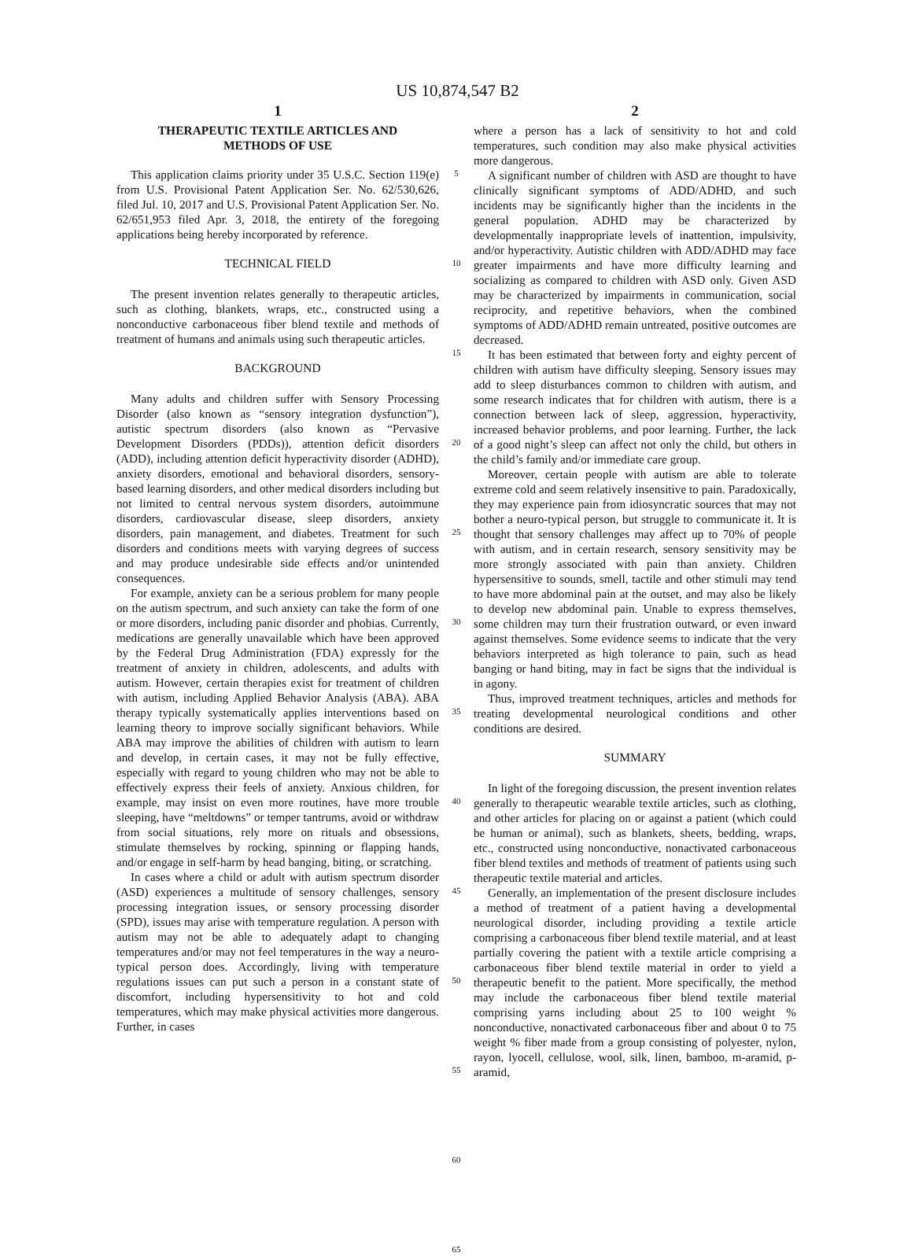US 10,874,547 B2
1
THERAPEUTIC TEXTILE ARTICLES AND
METHODS OF USE
This application claims priority under 35 U.S.C. Section 119(e) from U.S. Provisional Patent Application Ser. No. 62/530,626, filed Jul. 10, 2017 and U.S. Provisional Patent Application Ser. No. 62/651,953 filed Apr. 3, 2018, the entirety of the foregoing applications being hereby incorporated by reference.
TECHNICAL FIELD
The present invention relates generally to therapeutic articles, such as clothing, blankets, wraps, etc., constructed using a nonconductive carbonaceous fiber blend textile and methods of treatment of humans and animals using such therapeutic articles.
BACKGROUND
Many adults and children suffer with Sensory Processing Disorder (also known as “sensory integration dysfunction”), autistic spectrum disorders (also known as “Pervasive Development Disorders (PDDs)), attention deficit disorders (ADD), including attention deficit hyperactivity disorder (ADHD), anxiety disorders, emotional and behavioral disorders, sensory-based learning disorders, and other medical disorders including but not limited to central nervous system disorders, autoimmune disorders, cardiovascular disease, sleep disorders, anxiety disorders, pain management, and diabetes. Treatment for such disorders and conditions meets with varying degrees of success and may produce undesirable side effects and/or unintended consequences.
For example, anxiety can be a serious problem for many people on the autism spectrum, and such anxiety can take the form of one or more disorders, including panic disorder and phobias. Currently, medications are generally unavailable which have been approved by the Federal Drug Administration (FDA) expressly for the treatment of anxiety in children, adolescents, and adults with autism. However, certain therapies exist for treatment of children with autism, including Applied Behavior Analysis (ABA). ABA therapy typically systematically applies interventions based on learning theory to improve socially significant behaviors. While ABA may improve the abilities of children with autism to learn and develop, in certain cases, it may not be fully effective, especially with regard to young children who may not be able to effectively express their feels of anxiety. Anxious children, for example, may insist on even more routines, have more trouble sleeping, have “meltdowns” or temper tantrums, avoid or withdraw from social situations, rely more on rituals and obsessions, stimulate themselves by rocking, spinning or flapping hands, and/or engage in self-harm by head banging, biting, or scratching.
In cases where a child or adult with autism spectrum disorder (ASD) experiences a multitude of sensory challenges, sensory processing integration issues, or sensory processing disorder (SPD), issues may arise with temperature regulation. A person with autism may not be able to adequately adapt to changing temperatures and/or may not feel temperatures in the way a neuro-typical person does. Accordingly, living with temperature regulations issues can put such a person in a constant state of discomfort, including hypersensitivity to hot and cold temperatures, which may make physical activities more dangerous. Further, in cases
5
10
15
20
25
30
35
40
45
50
55
60
65
2
where a person has a lack of sensitivity to hot and cold temperatures, such condition may also make physical activities more dangerous.
A significant number of children with ASD are thought to have clinically significant symptoms of ADD/ADHD, and such incidents may be significantly higher than the incidents in the general population. ADHD may be characterized by developmentally inappropriate levels of inattention, impulsivity, and/or hyperactivity. Autistic children with ADD/ADHD may face greater impairments and have more difficulty learning and socializing as compared to children with ASD only. Given ASD may be characterized by impairments in communication, social reciprocity, and repetitive behaviors, when the combined symptoms of ADD/ADHD remain untreated, positive outcomes are decreased.
It has been estimated that between forty and eighty percent of children with autism have difficulty sleeping. Sensory issues may add to sleep disturbances common to children with autism, and some research indicates that for children with autism, there is a connection between lack of sleep, aggression, hyperactivity, increased behavior problems, and poor learning. Further, the lack of a good night’s sleep can affect not only the child, but others in the child’s family and/or immediate care group.
Moreover, certain people with autism are able to tolerate extreme cold and seem relatively insensitive to pain. Paradoxically, they may experience pain from idiosyncratic sources that may not bother a neuro-typical person, but struggle to communicate it. It is thought that sensory challenges may affect up to 70% of people with autism, and in certain research, sensory sensitivity may be more strongly associated with pain than anxiety. Children hypersensitive to sounds, smell, tactile and other stimuli may tend to have more abdominal pain at the outset, and may also be likely to develop new abdominal pain. Unable to express themselves, some children may turn their frustration outward, or even inward against themselves. Some evidence seems to indicate that the very behaviors interpreted as high tolerance to pain, such as head banging or hand biting, may in fact be signs that the individual is in agony.
Thus, improved treatment techniques, articles and methods for treating developmental neurological conditions and other conditions are desired.
SUMMARY
In light of the foregoing discussion, the present invention relates generally to therapeutic wearable textile articles, such as clothing, and other articles for placing on or against a patient (which could be human or animal), such as blankets, sheets, bedding, wraps, etc., constructed using nonconductive, nonactivated carbonaceous fiber blend textiles and methods of treatment of patients using such therapeutic textile material and articles.
Generally, an implementation of the present disclosure includes a method of treatment of a patient having a developmental neurological disorder, including providing a textile article comprising a carbonaceous fiber blend textile material, and at least partially covering the patient with a textile article comprising a carbonaceous fiber blend textile material in order to yield a therapeutic benefit to the patient. More specifically, the method may include the carbonaceous fiber blend textile material comprising yarns including about 25 to 100 weight % nonconductive, nonactivated carbonaceous fiber and about 0 to 75 weight % fiber made from a group consisting of polyester, nylon, rayon, lyocell, cellulose, wool, silk, linen, bamboo, m-aramid, p-aramid,